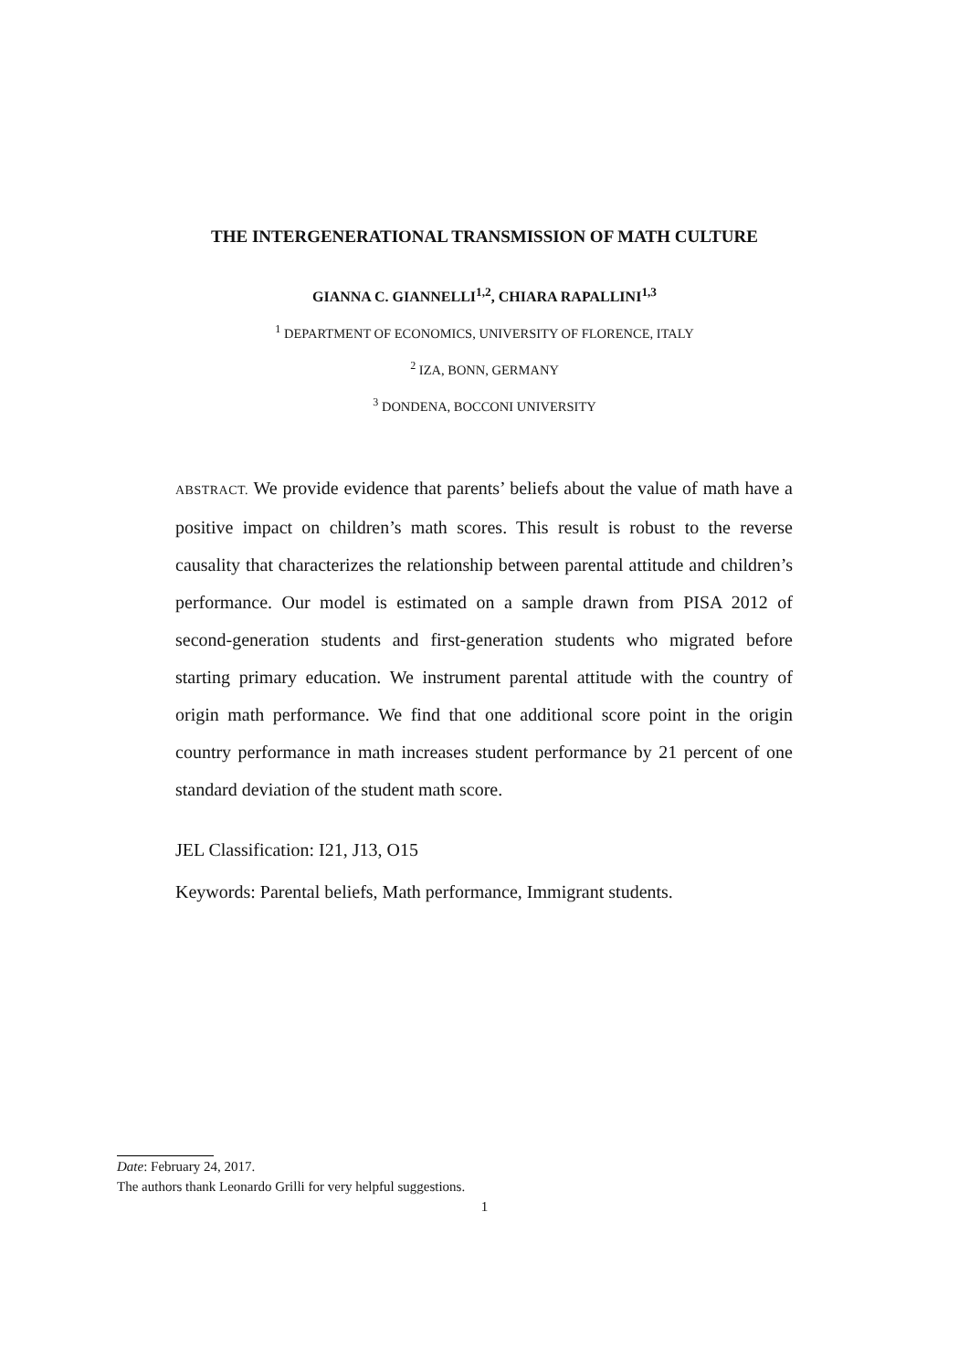THE INTERGENERATIONAL TRANSMISSION OF MATH CULTURE
GIANNA C. GIANNELLI<sup>1,2</sup>, CHIARA RAPALLINI<sup>1,3</sup>
<sup>1</sup> DEPARTMENT OF ECONOMICS, UNIVERSITY OF FLORENCE, ITALY
<sup>2</sup> IZA, BONN, GERMANY
<sup>3</sup> DONDENA, BOCCONI UNIVERSITY
ABSTRACT. We provide evidence that parents’ beliefs about the value of math have a positive impact on children’s math scores. This result is robust to the reverse causality that characterizes the relationship between parental attitude and children’s performance. Our model is estimated on a sample drawn from PISA 2012 of second-generation students and first-generation students who migrated before starting primary education. We instrument parental attitude with the country of origin math performance. We find that one additional score point in the origin country performance in math increases student performance by 21 percent of one standard deviation of the student math score.
JEL Classification: I21, J13, O15
Keywords: Parental beliefs, Math performance, Immigrant students.
Date: February 24, 2017.
The authors thank Leonardo Grilli for very helpful suggestions.
1